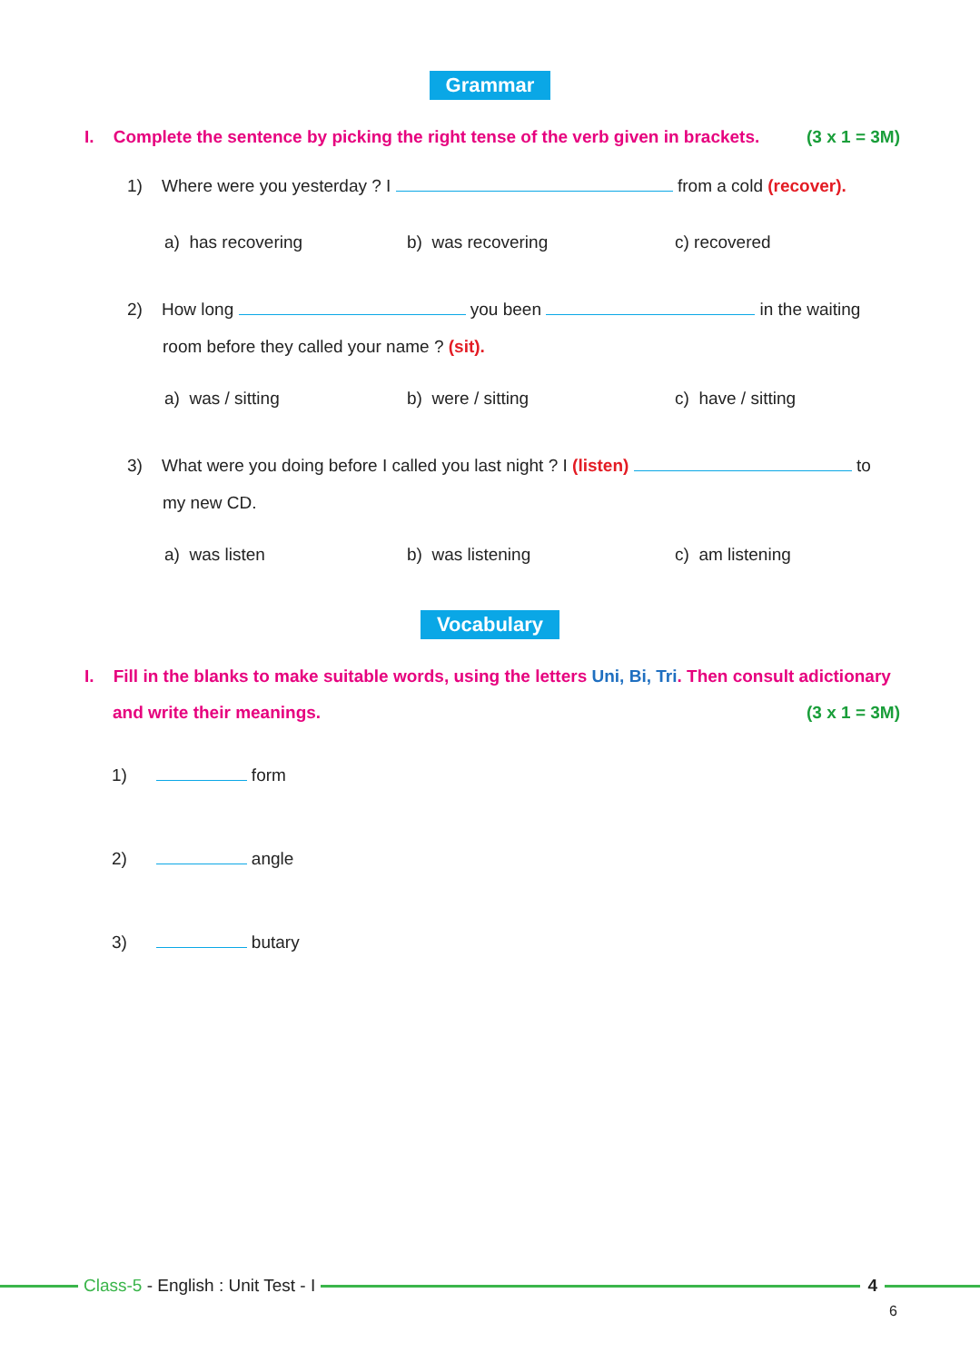Grammar
I. Complete the sentence by picking the right tense of the verb given in brackets. (3 x 1 = 3M)
1) Where were you yesterday ? I from a cold (recover).
a) has recovering b) was recovering c) recovered
2) How long you been in the waiting
room before they called your name ? (sit).
a) was / sitting b) were / sitting c) have / sitting
3) What were you doing before I called you last night ? I (listen) to
my new CD.
a) was listen b) was listening c) am listening
Vocabulary
I. Fill in the blanks to make suitable words, using the letters Uni, Bi, Tri. Then consult adictionary
and write their meanings. (3 x 1 = 3M)
1) form
2) angle
3) butary
Class-5 - English : Unit Test - I
4
6